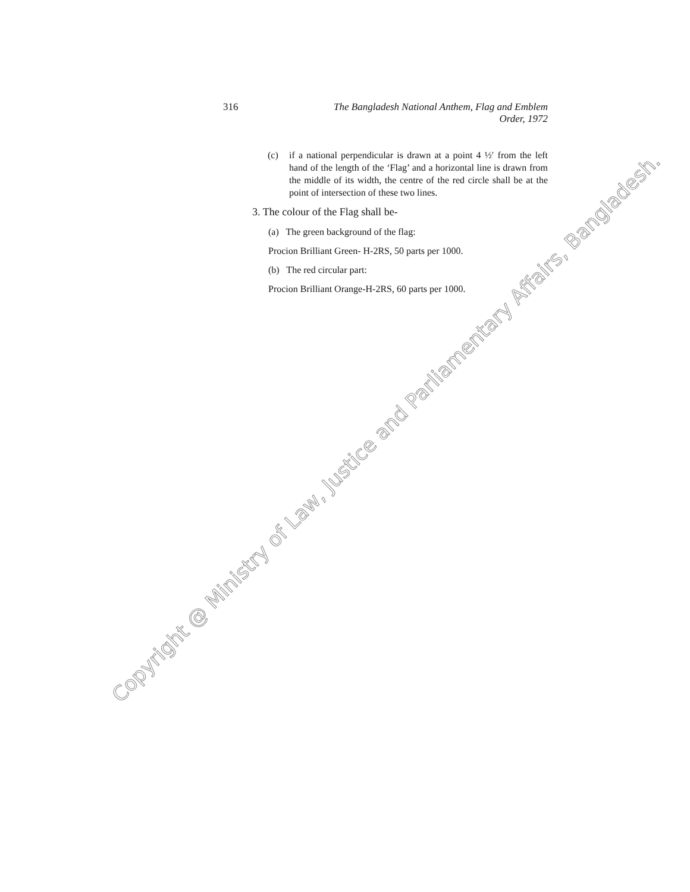316
The Bangladesh National Anthem, Flag and Emblem
Order, 1972
(c) if a national perpendicular is drawn at a point 4 ½′ from the left hand of the length of the ‘Flag’ and a horizontal line is drawn from the middle of its width, the centre of the red circle shall be at the point of intersection of these two lines.
3. The colour of the Flag shall be-
(a) The green background of the flag:
Procion Brilliant Green- H-2RS, 50 parts per 1000.
(b) The red circular part:
Procion Brilliant Orange-H-2RS, 60 parts per 1000.
Copyright @ Ministry of Law, Justice and Parliamentary Affairs, Bangladesh.